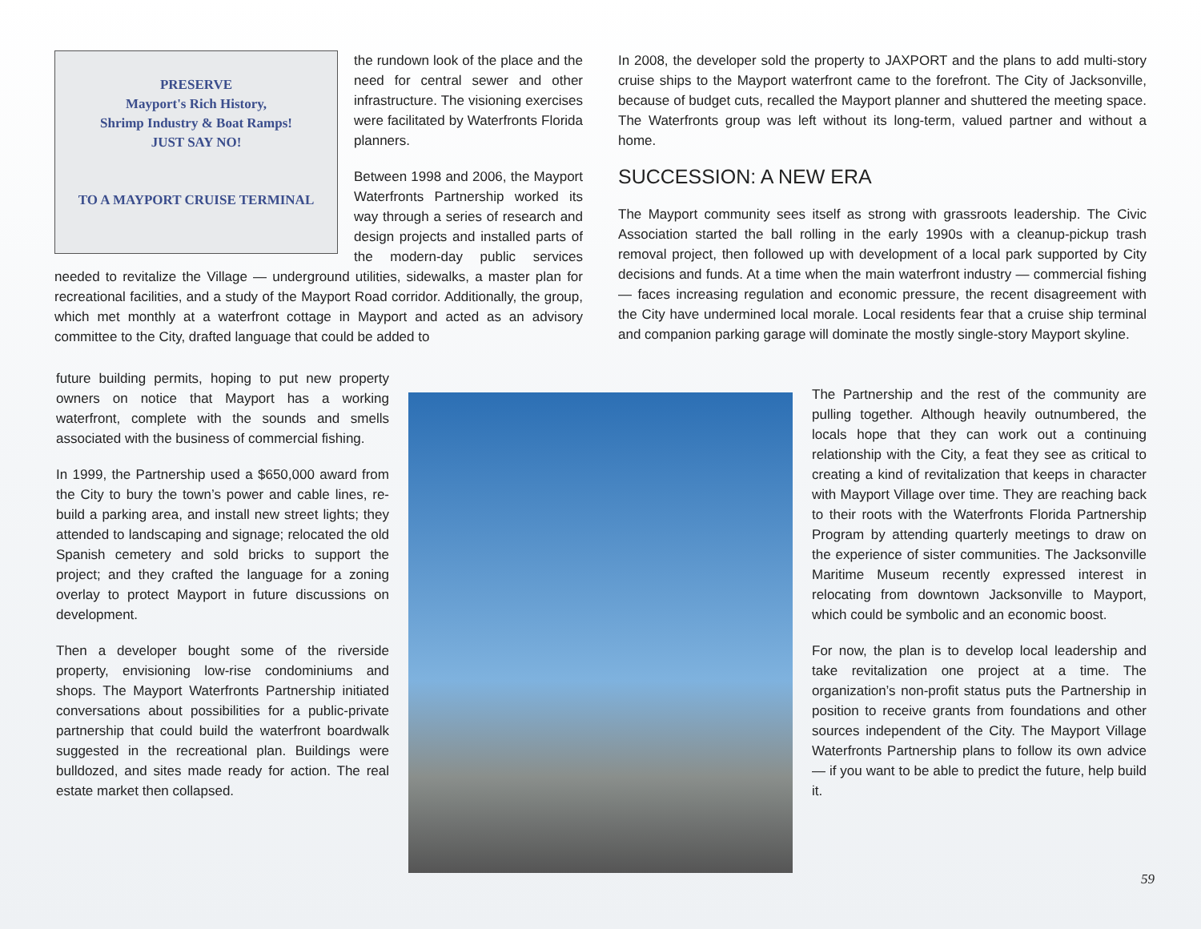PRESERVE
Mayport's Rich History,
Shrimp Industry & Boat Ramps!
JUST SAY NO!
TO A MAYPORT CRUISE TERMINAL
the rundown look of the place and the need for central sewer and other infrastructure. The visioning exercises were facilitated by Waterfronts Florida planners.
Between 1998 and 2006, the Mayport Waterfronts Partnership worked its way through a series of research and design projects and installed parts of the modern-day public services needed to revitalize the Village — underground utilities, sidewalks, a master plan for recreational facilities, and a study of the Mayport Road corridor. Additionally, the group, which met monthly at a waterfront cottage in Mayport and acted as an advisory committee to the City, drafted language that could be added to
future building permits, hoping to put new property owners on notice that Mayport has a working waterfront, complete with the sounds and smells associated with the business of commercial fishing.
In 1999, the Partnership used a $650,000 award from the City to bury the town’s power and cable lines, re-build a parking area, and install new street lights; they attended to landscaping and signage; relocated the old Spanish cemetery and sold bricks to support the project; and they crafted the language for a zoning overlay to protect Mayport in future discussions on development.
Then a developer bought some of the riverside property, envisioning low-rise condominiums and shops. The Mayport Waterfronts Partnership initiated conversations about possibilities for a public-private partnership that could build the waterfront boardwalk suggested in the recreational plan. Buildings were bulldozed, and sites made ready for action. The real estate market then collapsed.
In 2008, the developer sold the property to JAXPORT and the plans to add multi-story cruise ships to the Mayport waterfront came to the forefront. The City of Jacksonville, because of budget cuts, recalled the Mayport planner and shuttered the meeting space. The Waterfronts group was left without its long-term, valued partner and without a home.
SUCCESSION: A NEW ERA
The Mayport community sees itself as strong with grassroots leadership. The Civic Association started the ball rolling in the early 1990s with a cleanup-pickup trash removal project, then followed up with development of a local park supported by City decisions and funds. At a time when the main waterfront industry — commercial fishing — faces increasing regulation and economic pressure, the recent disagreement with the City have undermined local morale. Local residents fear that a cruise ship terminal and companion parking garage will dominate the mostly single-story Mayport skyline.
The Partnership and the rest of the community are pulling together. Although heavily outnumbered, the locals hope that they can work out a continuing relationship with the City, a feat they see as critical to creating a kind of revitalization that keeps in character with Mayport Village over time. They are reaching back to their roots with the Waterfronts Florida Partnership Program by attending quarterly meetings to draw on the experience of sister communities. The Jacksonville Maritime Museum recently expressed interest in relocating from downtown Jacksonville to Mayport, which could be symbolic and an economic boost.
For now, the plan is to develop local leadership and take revitalization one project at a time. The organization’s non-profit status puts the Partnership in position to receive grants from foundations and other sources independent of the City. The Mayport Village Waterfronts Partnership plans to follow its own advice — if you want to be able to predict the future, help build it.
59